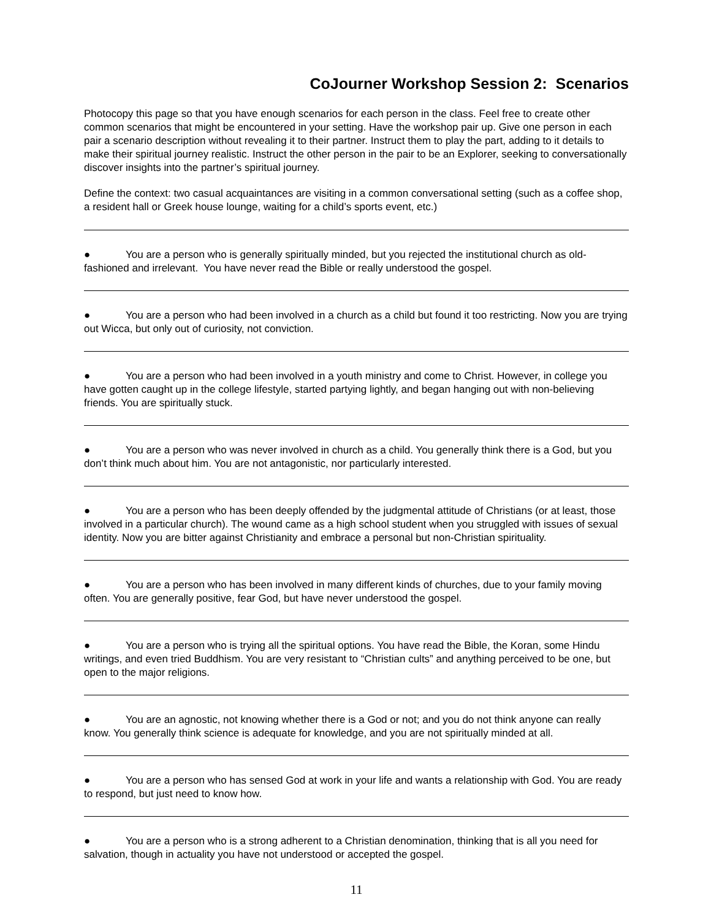CoJourner Workshop Session 2: Scenarios
Photocopy this page so that you have enough scenarios for each person in the class. Feel free to create other common scenarios that might be encountered in your setting. Have the workshop pair up. Give one person in each pair a scenario description without revealing it to their partner. Instruct them to play the part, adding to it details to make their spiritual journey realistic. Instruct the other person in the pair to be an Explorer, seeking to conversationally discover insights into the partner’s spiritual journey.
Define the context: two casual acquaintances are visiting in a common conversational setting (such as a coffee shop, a resident hall or Greek house lounge, waiting for a child’s sports event, etc.)
● You are a person who is generally spiritually minded, but you rejected the institutional church as old-fashioned and irrelevant. You have never read the Bible or really understood the gospel.
● You are a person who had been involved in a church as a child but found it too restricting. Now you are trying out Wicca, but only out of curiosity, not conviction.
● You are a person who had been involved in a youth ministry and come to Christ. However, in college you have gotten caught up in the college lifestyle, started partying lightly, and began hanging out with non-believing friends. You are spiritually stuck.
● You are a person who was never involved in church as a child. You generally think there is a God, but you don’t think much about him. You are not antagonistic, nor particularly interested.
● You are a person who has been deeply offended by the judgmental attitude of Christians (or at least, those involved in a particular church). The wound came as a high school student when you struggled with issues of sexual identity. Now you are bitter against Christianity and embrace a personal but non-Christian spirituality.
● You are a person who has been involved in many different kinds of churches, due to your family moving often. You are generally positive, fear God, but have never understood the gospel.
● You are a person who is trying all the spiritual options. You have read the Bible, the Koran, some Hindu writings, and even tried Buddhism. You are very resistant to “Christian cults” and anything perceived to be one, but open to the major religions.
● You are an agnostic, not knowing whether there is a God or not; and you do not think anyone can really know. You generally think science is adequate for knowledge, and you are not spiritually minded at all.
● You are a person who has sensed God at work in your life and wants a relationship with God. You are ready to respond, but just need to know how.
● You are a person who is a strong adherent to a Christian denomination, thinking that is all you need for salvation, though in actuality you have not understood or accepted the gospel.
11